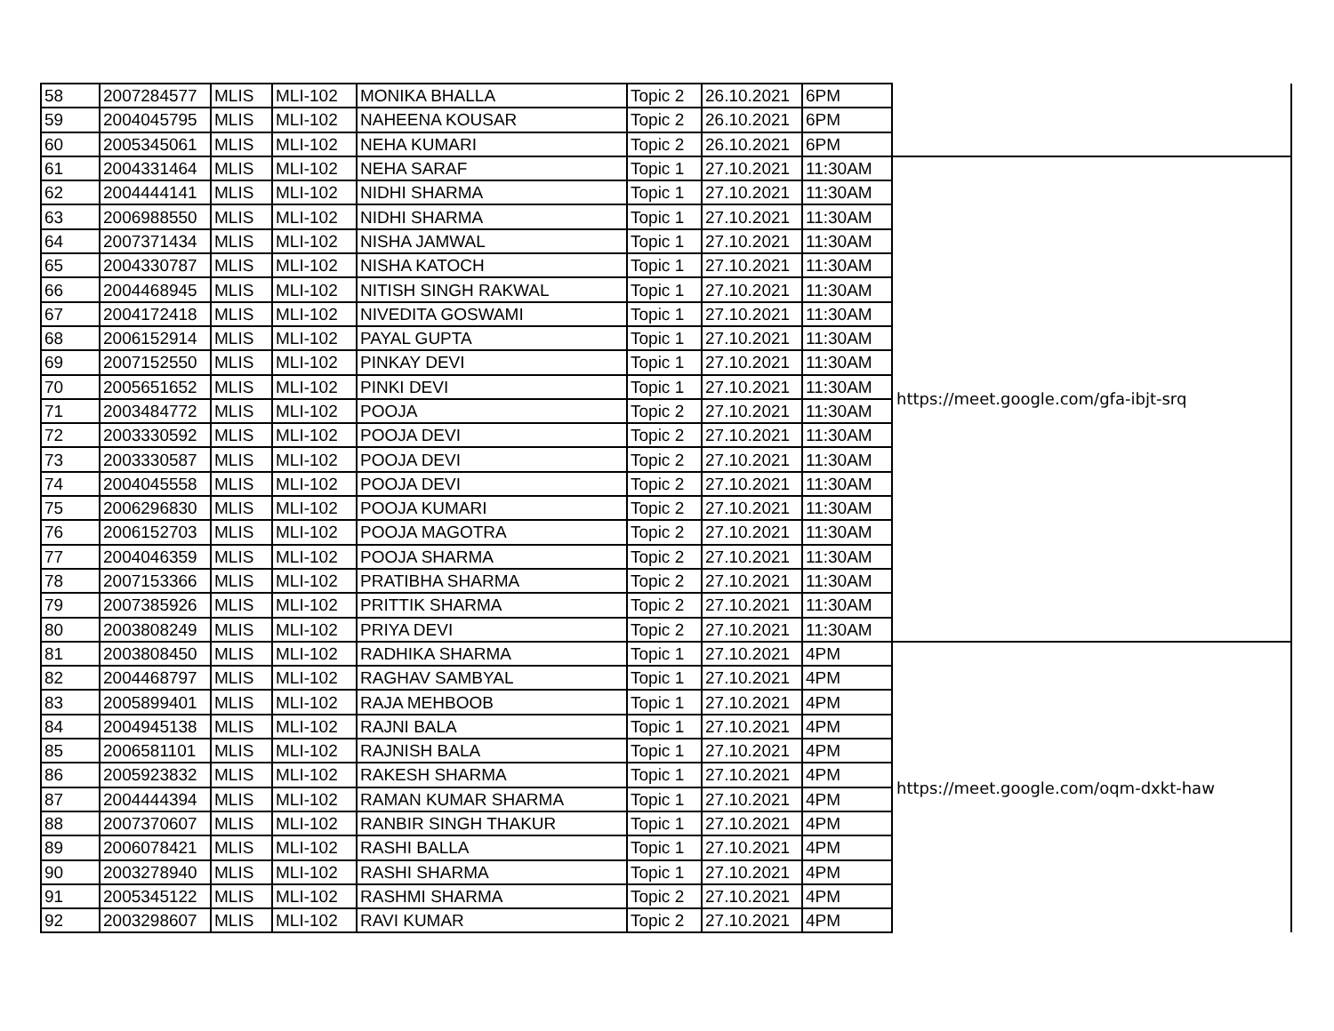| 58 | 2007284577 | MLIS | MLI-102 | MONIKA BHALLA | Topic 2 | 26.10.2021 | 6PM | |
| 59 | 2004045795 | MLIS | MLI-102 | NAHEENA KOUSAR | Topic 2 | 26.10.2021 | 6PM | |
| 60 | 2005345061 | MLIS | MLI-102 | NEHA KUMARI | Topic 2 | 26.10.2021 | 6PM | |
| 61 | 2004331464 | MLIS | MLI-102 | NEHA SARAF | Topic 1 | 27.10.2021 | 11:30AM | https://meet.google.com/gfa-ibjt-srq |
| 62 | 2004444141 | MLIS | MLI-102 | NIDHI SHARMA | Topic 1 | 27.10.2021 | 11:30AM | |
| 63 | 2006988550 | MLIS | MLI-102 | NIDHI SHARMA | Topic 1 | 27.10.2021 | 11:30AM | |
| 64 | 2007371434 | MLIS | MLI-102 | NISHA JAMWAL | Topic 1 | 27.10.2021 | 11:30AM | |
| 65 | 2004330787 | MLIS | MLI-102 | NISHA KATOCH | Topic 1 | 27.10.2021 | 11:30AM | |
| 66 | 2004468945 | MLIS | MLI-102 | NITISH SINGH RAKWAL | Topic 1 | 27.10.2021 | 11:30AM | |
| 67 | 2004172418 | MLIS | MLI-102 | NIVEDITA GOSWAMI | Topic 1 | 27.10.2021 | 11:30AM | |
| 68 | 2006152914 | MLIS | MLI-102 | PAYAL GUPTA | Topic 1 | 27.10.2021 | 11:30AM | |
| 69 | 2007152550 | MLIS | MLI-102 | PINKAY DEVI | Topic 1 | 27.10.2021 | 11:30AM | |
| 70 | 2005651652 | MLIS | MLI-102 | PINKI DEVI | Topic 1 | 27.10.2021 | 11:30AM | |
| 71 | 2003484772 | MLIS | MLI-102 | POOJA | Topic 2 | 27.10.2021 | 11:30AM | |
| 72 | 2003330592 | MLIS | MLI-102 | POOJA DEVI | Topic 2 | 27.10.2021 | 11:30AM | |
| 73 | 2003330587 | MLIS | MLI-102 | POOJA DEVI | Topic 2 | 27.10.2021 | 11:30AM | |
| 74 | 2004045558 | MLIS | MLI-102 | POOJA DEVI | Topic 2 | 27.10.2021 | 11:30AM | |
| 75 | 2006296830 | MLIS | MLI-102 | POOJA KUMARI | Topic 2 | 27.10.2021 | 11:30AM | |
| 76 | 2006152703 | MLIS | MLI-102 | POOJA MAGOTRA | Topic 2 | 27.10.2021 | 11:30AM | |
| 77 | 2004046359 | MLIS | MLI-102 | POOJA SHARMA | Topic 2 | 27.10.2021 | 11:30AM | |
| 78 | 2007153366 | MLIS | MLI-102 | PRATIBHA SHARMA | Topic 2 | 27.10.2021 | 11:30AM | |
| 79 | 2007385926 | MLIS | MLI-102 | PRITTIK SHARMA | Topic 2 | 27.10.2021 | 11:30AM | |
| 80 | 2003808249 | MLIS | MLI-102 | PRIYA DEVI | Topic 2 | 27.10.2021 | 11:30AM | |
| 81 | 2003808450 | MLIS | MLI-102 | RADHIKA SHARMA | Topic 1 | 27.10.2021 | 4PM | https://meet.google.com/oqm-dxkt-haw |
| 82 | 2004468797 | MLIS | MLI-102 | RAGHAV SAMBYAL | Topic 1 | 27.10.2021 | 4PM | |
| 83 | 2005899401 | MLIS | MLI-102 | RAJA MEHBOOB | Topic 1 | 27.10.2021 | 4PM | |
| 84 | 2004945138 | MLIS | MLI-102 | RAJNI BALA | Topic 1 | 27.10.2021 | 4PM | |
| 85 | 2006581101 | MLIS | MLI-102 | RAJNISH BALA | Topic 1 | 27.10.2021 | 4PM | |
| 86 | 2005923832 | MLIS | MLI-102 | RAKESH SHARMA | Topic 1 | 27.10.2021 | 4PM | |
| 87 | 2004444394 | MLIS | MLI-102 | RAMAN KUMAR SHARMA | Topic 1 | 27.10.2021 | 4PM | |
| 88 | 2007370607 | MLIS | MLI-102 | RANBIR SINGH THAKUR | Topic 1 | 27.10.2021 | 4PM | |
| 89 | 2006078421 | MLIS | MLI-102 | RASHI BALLA | Topic 1 | 27.10.2021 | 4PM | |
| 90 | 2003278940 | MLIS | MLI-102 | RASHI SHARMA | Topic 1 | 27.10.2021 | 4PM | |
| 91 | 2005345122 | MLIS | MLI-102 | RASHMI SHARMA | Topic 2 | 27.10.2021 | 4PM | |
| 92 | 2003298607 | MLIS | MLI-102 | RAVI KUMAR | Topic 2 | 27.10.2021 | 4PM | |